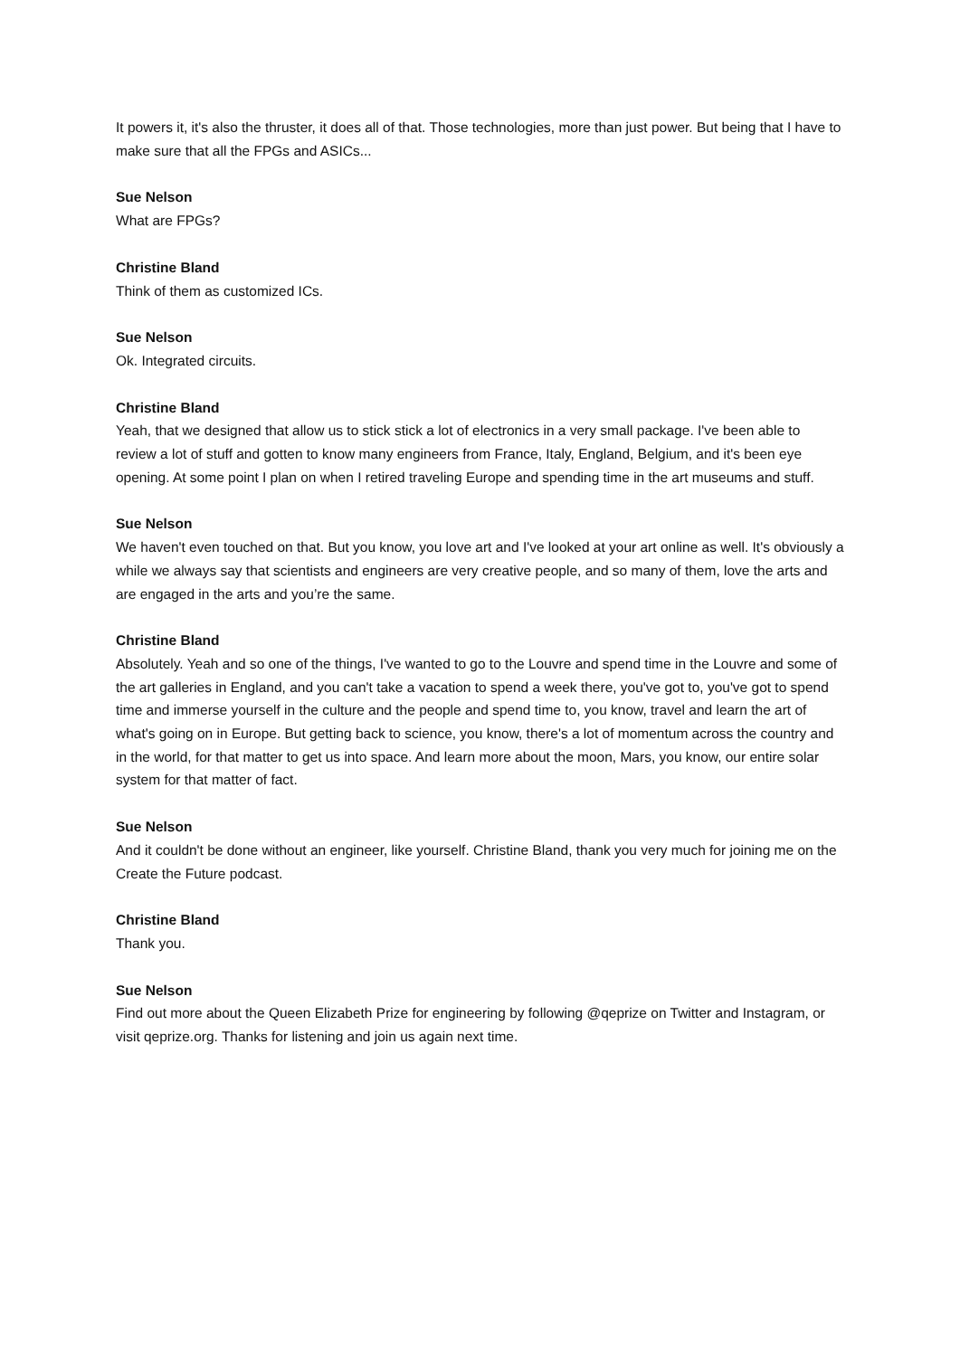It powers it, it's also the thruster, it does all of that. Those technologies, more than just power. But being that I have to make sure that all the FPGs and ASICs...
Sue Nelson
What are FPGs?
Christine Bland
Think of them as customized ICs.
Sue Nelson
Ok. Integrated circuits.
Christine Bland
Yeah, that we designed that allow us to stick stick a lot of electronics in a very small package. I've been able to review a lot of stuff and gotten to know many engineers from France, Italy, England, Belgium, and it's been eye opening. At some point I plan on when I retired traveling Europe and spending time in the art museums and stuff.
Sue Nelson
We haven't even touched on that. But you know, you love art and I've looked at your art online as well. It's obviously a while we always say that scientists and engineers are very creative people, and so many of them, love the arts and are engaged in the arts and you’re the same.
Christine Bland
Absolutely. Yeah and so one of the things, I've wanted to go to the Louvre and spend time in the Louvre and some of the art galleries in England, and you can't take a vacation to spend a week there, you've got to, you've got to spend time and immerse yourself in the culture and the people and spend time to, you know, travel and learn the art of what's going on in Europe. But getting back to science, you know, there's a lot of momentum across the country and in the world, for that matter to get us into space. And learn more about the moon, Mars, you know, our entire solar system for that matter of fact.
Sue Nelson
And it couldn't be done without an engineer, like yourself. Christine Bland, thank you very much for joining me on the Create the Future podcast.
Christine Bland
Thank you.
Sue Nelson
Find out more about the Queen Elizabeth Prize for engineering by following @qeprize on Twitter and Instagram, or visit qeprize.org. Thanks for listening and join us again next time.